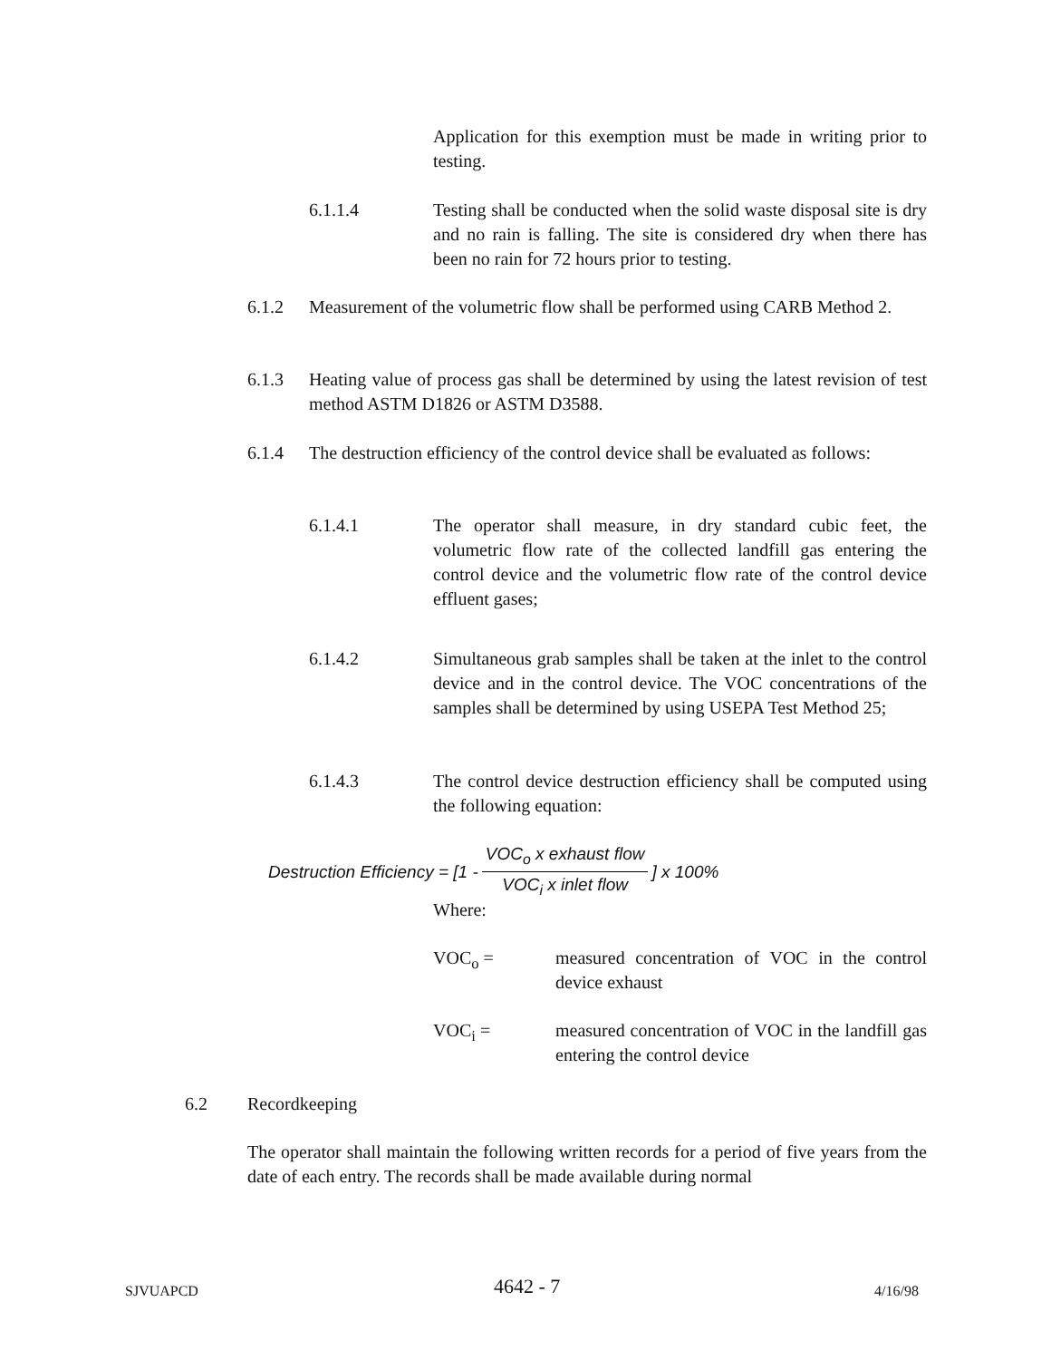Application for this exemption must be made in writing prior to testing.
6.1.1.4 Testing shall be conducted when the solid waste disposal site is dry and no rain is falling. The site is considered dry when there has been no rain for 72 hours prior to testing.
6.1.2 Measurement of the volumetric flow shall be performed using CARB Method 2.
6.1.3 Heating value of process gas shall be determined by using the latest revision of test method ASTM D1826 or ASTM D3588.
6.1.4 The destruction efficiency of the control device shall be evaluated as follows:
6.1.4.1 The operator shall measure, in dry standard cubic feet, the volumetric flow rate of the collected landfill gas entering the control device and the volumetric flow rate of the control device effluent gases;
6.1.4.2 Simultaneous grab samples shall be taken at the inlet to the control device and in the control device. The VOC concentrations of the samples shall be determined by using USEPA Test Method 25;
6.1.4.3 The control device destruction efficiency shall be computed using the following equation:
Destruction Efficiency = [1 - VOC<sub>o</sub> x exhaust flow VOC<sub>i</sub> x inlet flow] x 100%
Where:
VOC<sub>o</sub> = measured concentration of VOC in the control device exhaust
VOC<sub>i</sub> = measured concentration of VOC in the landfill gas entering the control device
6.2 Recordkeeping
The operator shall maintain the following written records for a period of five years from the date of each entry. The records shall be made available during normal
SJVUAPCD 4642 - 7 4/16/98